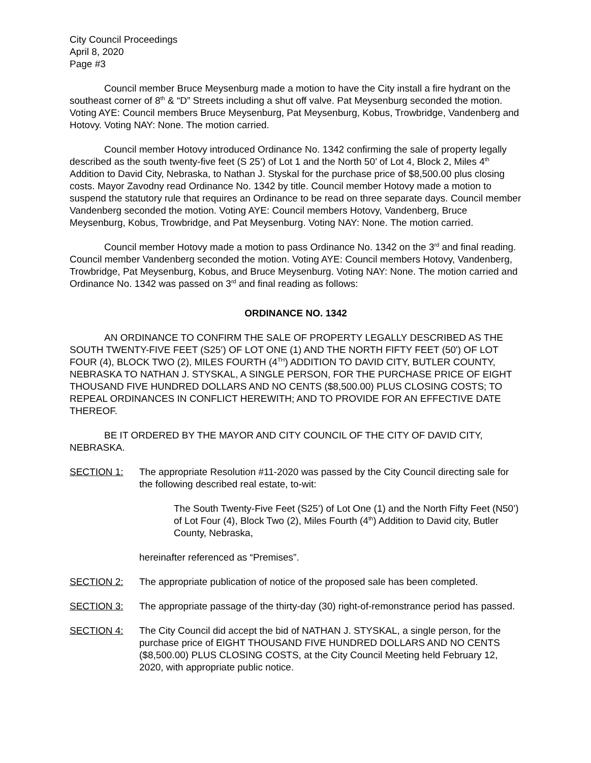City Council Proceedings
April 8, 2020
Page #3
Council member Bruce Meysenburg made a motion to have the City install a fire hydrant on the southeast corner of 8<sup>th</sup> & “D” Streets including a shut off valve. Pat Meysenburg seconded the motion. Voting AYE: Council members Bruce Meysenburg, Pat Meysenburg, Kobus, Trowbridge, Vandenberg and Hotovy. Voting NAY: None. The motion carried.
Council member Hotovy introduced Ordinance No. 1342 confirming the sale of property legally described as the south twenty-five feet (S 25’) of Lot 1 and the North 50’ of Lot 4, Block 2, Miles 4<sup>th</sup> Addition to David City, Nebraska, to Nathan J. Styskal for the purchase price of $8,500.00 plus closing costs. Mayor Zavodny read Ordinance No. 1342 by title. Council member Hotovy made a motion to suspend the statutory rule that requires an Ordinance to be read on three separate days. Council member Vandenberg seconded the motion. Voting AYE: Council members Hotovy, Vandenberg, Bruce Meysenburg, Kobus, Trowbridge, and Pat Meysenburg. Voting NAY: None. The motion carried.
Council member Hotovy made a motion to pass Ordinance No. 1342 on the 3<sup>rd</sup> and final reading. Council member Vandenberg seconded the motion. Voting AYE: Council members Hotovy, Vandenberg, Trowbridge, Pat Meysenburg, Kobus, and Bruce Meysenburg. Voting NAY: None. The motion carried and Ordinance No. 1342 was passed on 3<sup>rd</sup> and final reading as follows:
ORDINANCE NO. 1342
AN ORDINANCE TO CONFIRM THE SALE OF PROPERTY LEGALLY DESCRIBED AS THE SOUTH TWENTY-FIVE FEET (S25’) OF LOT ONE (1) AND THE NORTH FIFTY FEET (50') OF LOT FOUR (4), BLOCK TWO (2), MILES FOURTH (4<sup>TH</sup>) ADDITION TO DAVID CITY, BUTLER COUNTY, NEBRASKA TO NATHAN J. STYSKAL, A SINGLE PERSON, FOR THE PURCHASE PRICE OF EIGHT THOUSAND FIVE HUNDRED DOLLARS AND NO CENTS ($8,500.00) PLUS CLOSING COSTS; TO REPEAL ORDINANCES IN CONFLICT HEREWITH; AND TO PROVIDE FOR AN EFFECTIVE DATE THEREOF.
BE IT ORDERED BY THE MAYOR AND CITY COUNCIL OF THE CITY OF DAVID CITY, NEBRASKA.
SECTION 1: The appropriate Resolution #11-2020 was passed by the City Council directing sale for the following described real estate, to-wit:
The South Twenty-Five Feet (S25’) of Lot One (1) and the North Fifty Feet (N50’) of Lot Four (4), Block Two (2), Miles Fourth (4<sup>th</sup>) Addition to David city, Butler County, Nebraska,
hereinafter referenced as “Premises”.
SECTION 2: The appropriate publication of notice of the proposed sale has been completed.
SECTION 3: The appropriate passage of the thirty-day (30) right-of-remonstrance period has passed.
SECTION 4: The City Council did accept the bid of NATHAN J. STYSKAL, a single person, for the purchase price of EIGHT THOUSAND FIVE HUNDRED DOLLARS AND NO CENTS ($8,500.00) PLUS CLOSING COSTS, at the City Council Meeting held February 12, 2020, with appropriate public notice.